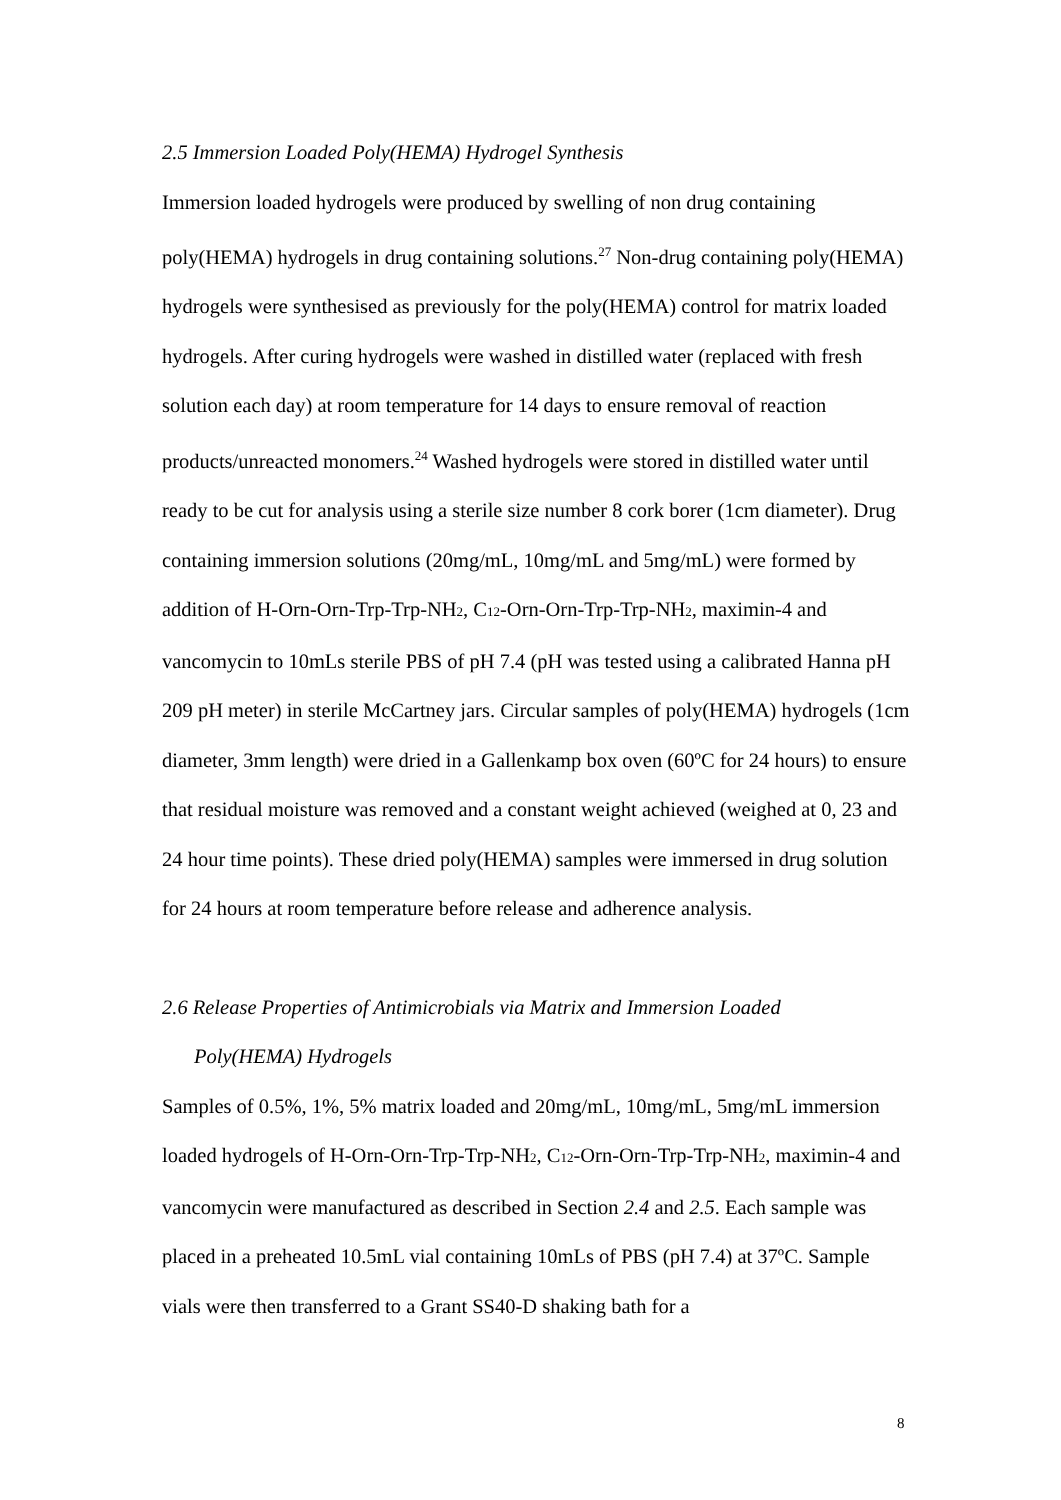2.5 Immersion Loaded Poly(HEMA) Hydrogel Synthesis
Immersion loaded hydrogels were produced by swelling of non drug containing poly(HEMA) hydrogels in drug containing solutions.<sup>27</sup> Non-drug containing poly(HEMA) hydrogels were synthesised as previously for the poly(HEMA) control for matrix loaded hydrogels. After curing hydrogels were washed in distilled water (replaced with fresh solution each day) at room temperature for 14 days to ensure removal of reaction products/unreacted monomers.<sup>24</sup> Washed hydrogels were stored in distilled water until ready to be cut for analysis using a sterile size number 8 cork borer (1cm diameter). Drug containing immersion solutions (20mg/mL, 10mg/mL and 5mg/mL) were formed by addition of H-Orn-Orn-Trp-Trp-NH<sub>2</sub>, C<sub>12</sub>-Orn-Orn-Trp-Trp-NH<sub>2</sub>, maximin-4 and vancomycin to 10mLs sterile PBS of pH 7.4 (pH was tested using a calibrated Hanna pH 209 pH meter) in sterile McCartney jars. Circular samples of poly(HEMA) hydrogels (1cm diameter, 3mm length) were dried in a Gallenkamp box oven (60ºC for 24 hours) to ensure that residual moisture was removed and a constant weight achieved (weighed at 0, 23 and 24 hour time points). These dried poly(HEMA) samples were immersed in drug solution for 24 hours at room temperature before release and adherence analysis.
2.6 Release Properties of Antimicrobials via Matrix and Immersion Loaded
Poly(HEMA) Hydrogels
Samples of 0.5%, 1%, 5% matrix loaded and 20mg/mL, 10mg/mL, 5mg/mL immersion loaded hydrogels of H-Orn-Orn-Trp-Trp-NH<sub>2</sub>, C<sub>12</sub>-Orn-Orn-Trp-Trp-NH<sub>2</sub>, maximin-4 and vancomycin were manufactured as described in Section 2.4 and 2.5. Each sample was placed in a preheated 10.5mL vial containing 10mLs of PBS (pH 7.4) at 37ºC. Sample vials were then transferred to a Grant SS40-D shaking bath for a
8